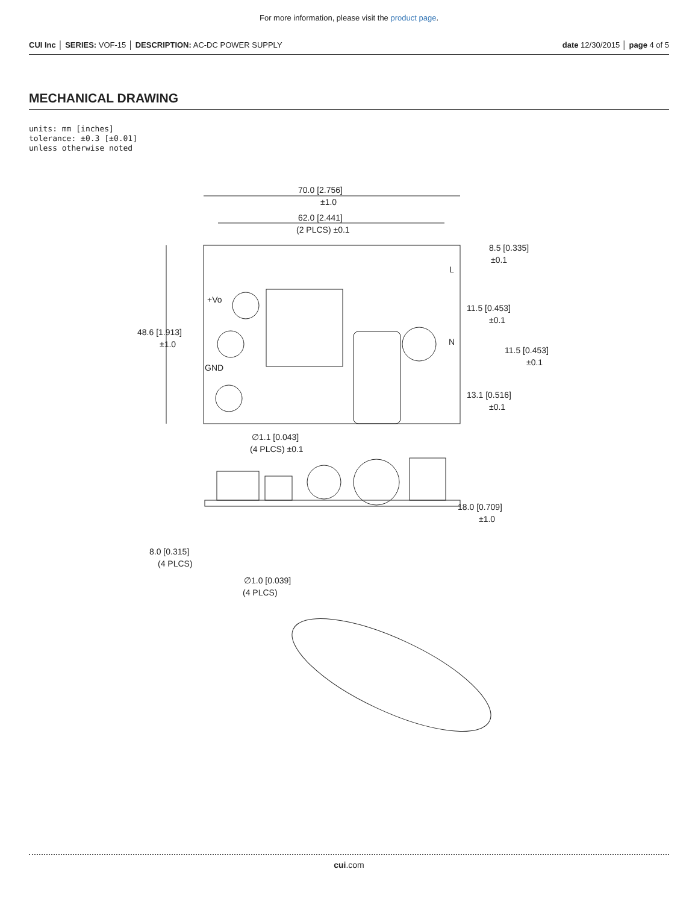For more information, please visit the product page.
CUI Inc │ SERIES: VOF-15 │ DESCRIPTION: AC-DC POWER SUPPLY
date 12/30/2015 │ page 4 of 5
MECHANICAL DRAWING
units: mm [inches]
tolerance: ±0.3 [±0.01]
unless otherwise noted
70.0 [2.756]
±1.0
62.0 [2.441]
(2 PLCS) ±0.1
8.5 [0.335]
±0.1
L
+Vo
11.5 [0.453]
±0.1
48.6 [1.913]
±1.0
N
11.5 [0.453]
±0.1
GND
13.1 [0.516]
±0.1
∅1.1 [0.043]
(4 PLCS) ±0.1
18.0 [0.709]
±1.0
8.0 [0.315]
(4 PLCS)
∅1.0 [0.039]
(4 PLCS)
cui.com